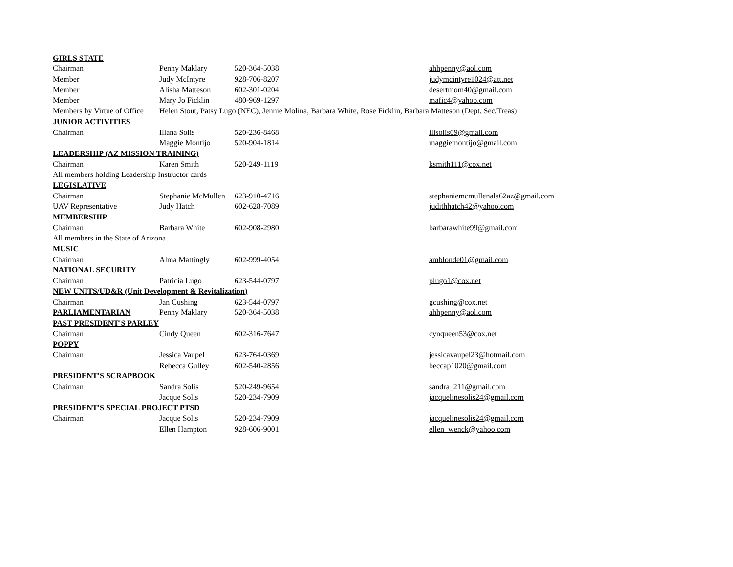| GIRLS STATE | | | |
| Chairman | Penny Maklary | 520-364-5038 | ahhpenny@aol.com |
| Member | Judy McIntyre | 928-706-8207 | judymcintyre1024@att.net |
| Member | Alisha Matteson | 602-301-0204 | desertmom40@gmail.com |
| Member | Mary Jo Ficklin | 480-969-1297 | mafic4@yahoo.com |
| Members by Virtue of Office | Helen Stout, Patsy Lugo (NEC), Jennie Molina, Barbara White, Rose Ficklin, Barbara Matteson (Dept. Sec/Treas) | | |
| JUNIOR ACTIVITIES | | | |
| Chairman | Iliana Solis | 520-236-8468 | ilisolis09@gmail.com |
| | Maggie Montijo | 520-904-1814 | maggiemontijo@gmail.com |
| LEADERSHIP (AZ MISSION TRAINING) | | | |
| Chairman | Karen Smith | 520-249-1119 | ksmith111@cox.net |
| All members holding Leadership Instructor cards | | | |
| LEGISLATIVE | | | |
| Chairman | Stephanie McMullen | 623-910-4716 | stephaniemcmullenala62az@gmail.com |
| UAV Representative | Judy Hatch | 602-628-7089 | judithhatch42@yahoo.com |
| MEMBERSHIP | | | |
| Chairman | Barbara White | 602-908-2980 | barbarawhite99@gmail.com |
| All members in the State of Arizona | | | |
| MUSIC | | | |
| Chairman | Alma Mattingly | 602-999-4054 | amblonde01@gmail.com |
| NATIONAL SECURITY | | | |
| Chairman | Patricia Lugo | 623-544-0797 | plugo1@cox.net |
| NEW UNITS/UD&R (Unit Development & Revitalization) | | | |
| Chairman | Jan Cushing | 623-544-0797 | gcushing@cox.net |
| PARLIAMENTARIAN | Penny Maklary | 520-364-5038 | ahhpenny@aol.com |
| PAST PRESIDENT'S PARLEY | | | |
| Chairman | Cindy Queen | 602-316-7647 | cynqueen53@cox.net |
| POPPY | | | |
| Chairman | Jessica Vaupel | 623-764-0369 | jessicavaupel23@hotmail.com |
| | Rebecca Gulley | 602-540-2856 | beccap1020@gmail.com |
| PRESIDENT'S SCRAPBOOK | | | |
| Chairman | Sandra Solis | 520-249-9654 | sandra_211@gmail.com |
| | Jacque Solis | 520-234-7909 | jacquelinesolis24@gmail.com |
| PRESIDENT'S SPECIAL PROJECT PTSD | | | |
| Chairman | Jacque Solis | 520-234-7909 | jacquelinesolis24@gmail.com |
| | Ellen Hampton | 928-606-9001 | ellen_wenck@yahoo.com |